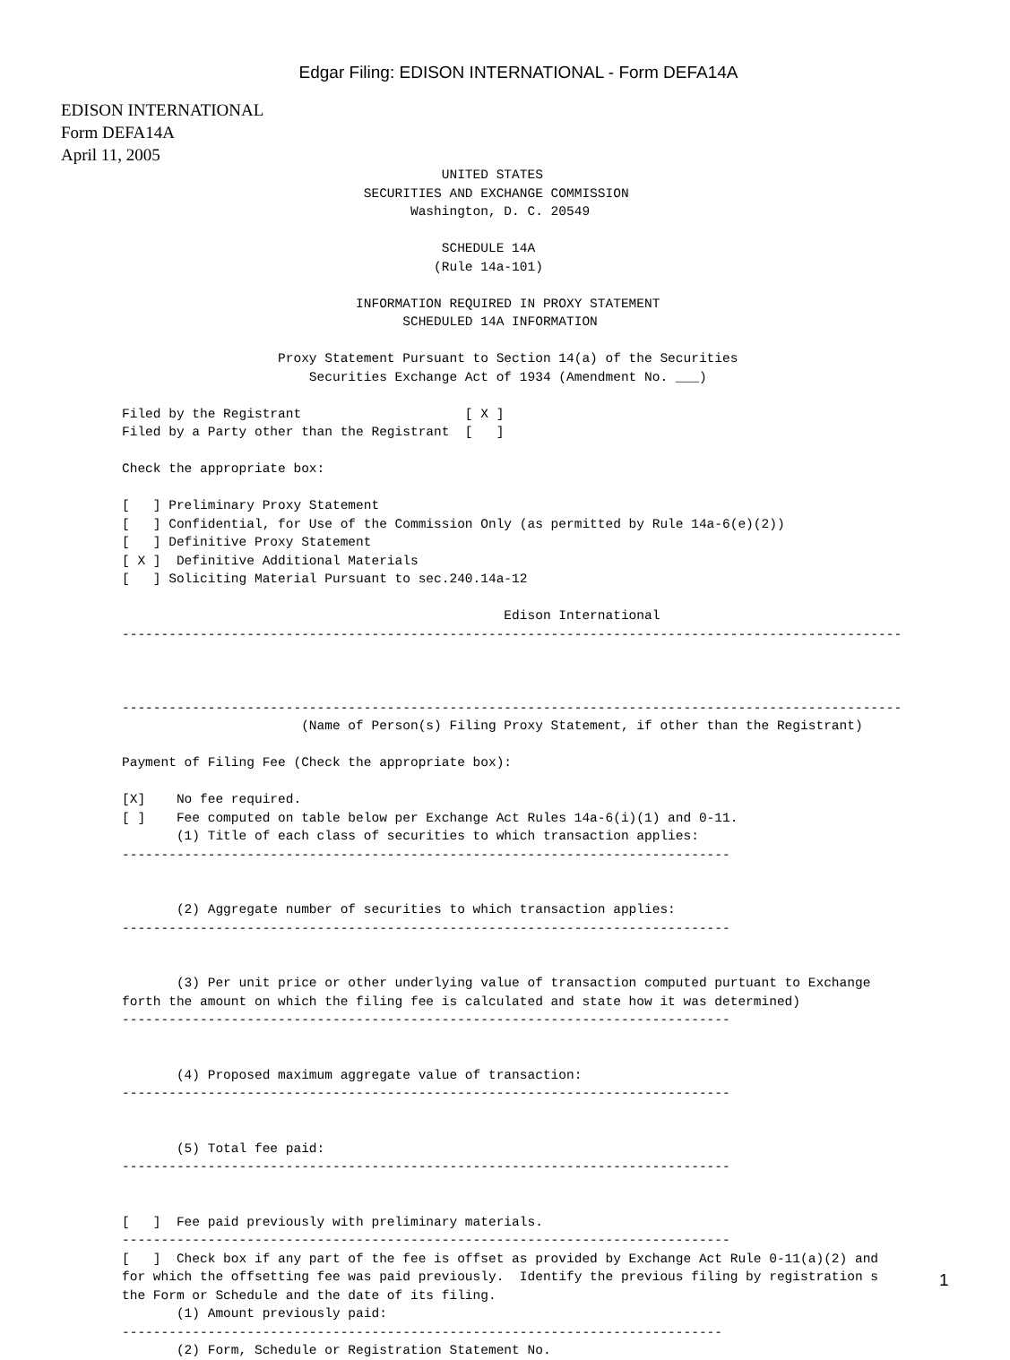Edgar Filing: EDISON INTERNATIONAL - Form DEFA14A
EDISON INTERNATIONAL
Form DEFA14A
April 11, 2005
                                         UNITED STATES
                               SECURITIES AND EXCHANGE COMMISSION
                                     Washington, D. C. 20549

                                         SCHEDULE 14A
                                        (Rule 14a-101)

                              INFORMATION REQUIRED IN PROXY STATEMENT
                                    SCHEDULED 14A INFORMATION

                    Proxy Statement Pursuant to Section 14(a) of the Securities
                        Securities Exchange Act of 1934 (Amendment No. ___)

Filed by the Registrant                     [ X ]
Filed by a Party other than the Registrant  [   ]

Check the appropriate box:

[   ] Preliminary Proxy Statement
[   ] Confidential, for Use of the Commission Only (as permitted by Rule 14a-6(e)(2))
[   ] Definitive Proxy Statement
[ X ]  Definitive Additional Materials
[   ] Soliciting Material Pursuant to sec.240.14a-12

                                                 Edison International
----------------------------------------------------------------------------------------------------



----------------------------------------------------------------------------------------------------
                       (Name of Person(s) Filing Proxy Statement, if other than the Registrant)

Payment of Filing Fee (Check the appropriate box):

[X]    No fee required.
[ ]    Fee computed on table below per Exchange Act Rules 14a-6(i)(1) and 0-11.
       (1) Title of each class of securities to which transaction applies:
------------------------------------------------------------------------------


       (2) Aggregate number of securities to which transaction applies:
------------------------------------------------------------------------------


       (3) Per unit price or other underlying value of transaction computed purtuant to Exchange
forth the amount on which the filing fee is calculated and state how it was determined)
------------------------------------------------------------------------------


       (4) Proposed maximum aggregate value of transaction:
------------------------------------------------------------------------------


       (5) Total fee paid:
------------------------------------------------------------------------------


[   ]  Fee paid previously with preliminary materials.
------------------------------------------------------------------------------
[   ]  Check box if any part of the fee is offset as provided by Exchange Act Rule 0-11(a)(2) and
for which the offsetting fee was paid previously.  Identify the previous filing by registration s
the Form or Schedule and the date of its filing.
       (1) Amount previously paid:
-----------------------------------------------------------------------------
       (2) Form, Schedule or Registration Statement No.
1